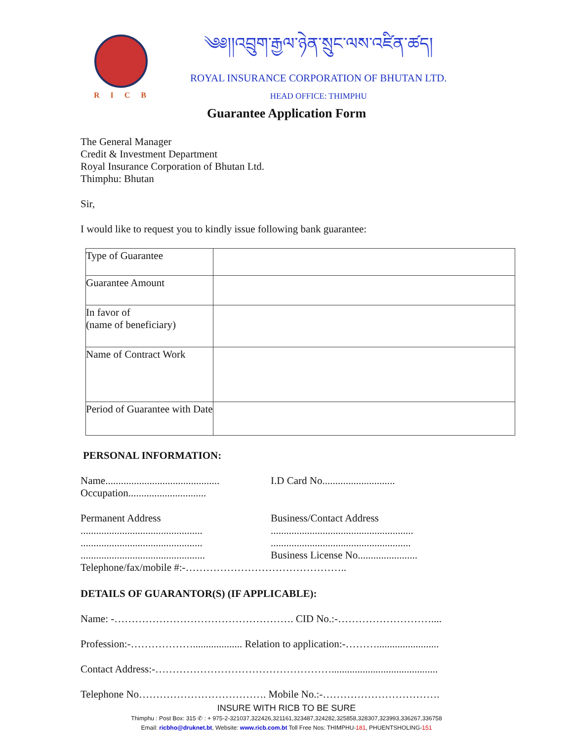RICB
༄༅།།འབྲུག་རྒྱལ་ཉེན་སྲུང་ལས་འཛིན་ཚད།
ROYAL INSURANCE CORPORATION OF BHUTAN LTD.
HEAD OFFICE: THIMPHU
Guarantee Application Form
The General Manager
Credit & Investment Department
Royal Insurance Corporation of Bhutan Ltd.
Thimphu: Bhutan
Sir,
I would like to request you to kindly issue following bank guarantee:
| Type of Guarantee | |
| Guarantee Amount | |
| In favor of (name of beneficiary) | |
| Name of Contract Work | |
| Period of Guarantee with Date | |
PERSONAL INFORMATION:
Name............................................
Occupation..............................
I.D Card No............................
Permanent Address
...............................................
...............................................
................................................
Business/Contact Address
.......................................................
......................................................
Business License No.......................
Telephone/fax/mobile #:-………………………………………..
DETAILS OF GUARANTOR(S) (IF APPLICABLE):
Name: -……………………………………………. CID No.:-………………………....
Profession:-………………................... Relation to application:-………........................
Contact Address:-…………………………………………….........................................
Telephone No………………………………. Mobile No.:-…………………………….
INSURE WITH RICB TO BE SURE
Thimphu : Post Box: 315 ✆ : + 975-2-321037,322426,321161,323487,324282,325858,328307,323993,336267,336758
Email: ricbho@druknet.bt, Website: www.ricb.com.bt Toll Free Nos: THIMPHU-181, PHUENTSHOLING-151